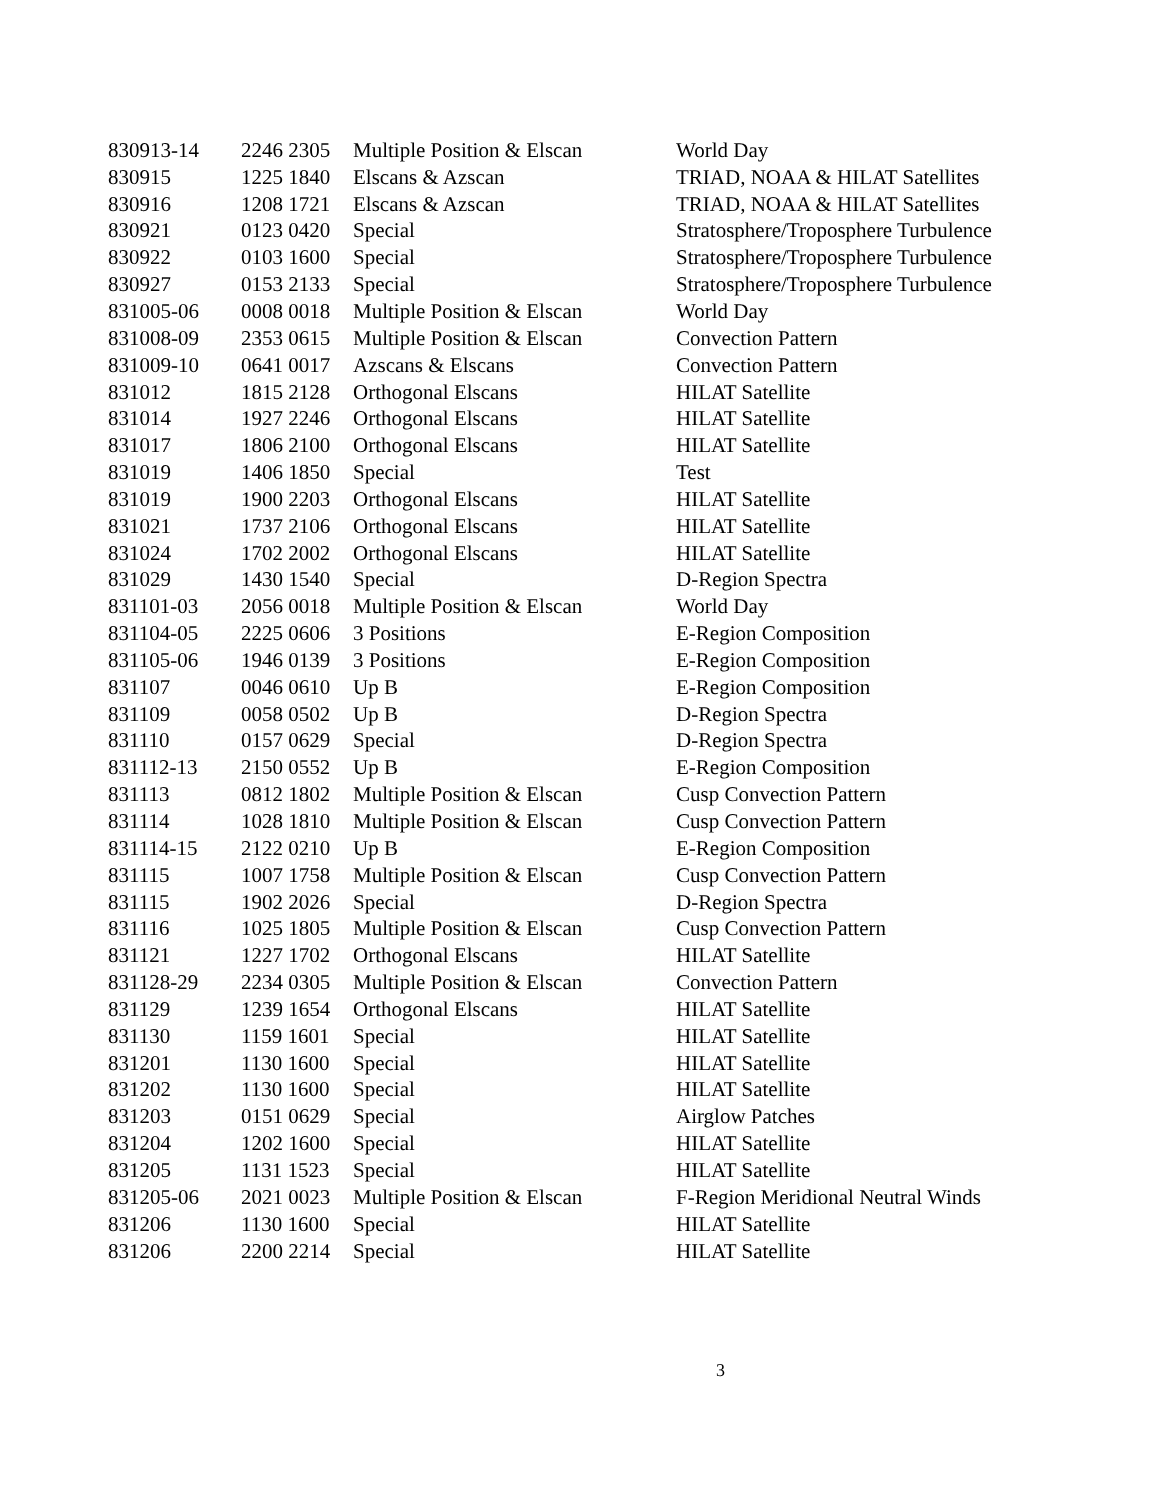| 830913-14 | 2246 2305 | Multiple Position & Elscan | World Day |
| 830915 | 1225 1840 | Elscans & Azscan | TRIAD, NOAA & HILAT Satellites |
| 830916 | 1208 1721 | Elscans & Azscan | TRIAD, NOAA & HILAT Satellites |
| 830921 | 0123 0420 | Special | Stratosphere/Troposphere Turbulence |
| 830922 | 0103 1600 | Special | Stratosphere/Troposphere Turbulence |
| 830927 | 0153 2133 | Special | Stratosphere/Troposphere Turbulence |
| 831005-06 | 0008 0018 | Multiple Position & Elscan | World Day |
| 831008-09 | 2353 0615 | Multiple Position & Elscan | Convection Pattern |
| 831009-10 | 0641 0017 | Azscans & Elscans | Convection Pattern |
| 831012 | 1815 2128 | Orthogonal Elscans | HILAT Satellite |
| 831014 | 1927 2246 | Orthogonal Elscans | HILAT Satellite |
| 831017 | 1806 2100 | Orthogonal Elscans | HILAT Satellite |
| 831019 | 1406 1850 | Special | Test |
| 831019 | 1900 2203 | Orthogonal Elscans | HILAT Satellite |
| 831021 | 1737 2106 | Orthogonal Elscans | HILAT Satellite |
| 831024 | 1702 2002 | Orthogonal Elscans | HILAT Satellite |
| 831029 | 1430 1540 | Special | D-Region Spectra |
| 831101-03 | 2056 0018 | Multiple Position & Elscan | World Day |
| 831104-05 | 2225 0606 | 3 Positions | E-Region Composition |
| 831105-06 | 1946 0139 | 3 Positions | E-Region Composition |
| 831107 | 0046 0610 | Up B | E-Region Composition |
| 831109 | 0058 0502 | Up B | D-Region Spectra |
| 831110 | 0157 0629 | Special | D-Region Spectra |
| 831112-13 | 2150 0552 | Up B | E-Region Composition |
| 831113 | 0812 1802 | Multiple Position & Elscan | Cusp Convection Pattern |
| 831114 | 1028 1810 | Multiple Position & Elscan | Cusp Convection Pattern |
| 831114-15 | 2122 0210 | Up B | E-Region Composition |
| 831115 | 1007 1758 | Multiple Position & Elscan | Cusp Convection Pattern |
| 831115 | 1902 2026 | Special | D-Region Spectra |
| 831116 | 1025 1805 | Multiple Position & Elscan | Cusp Convection Pattern |
| 831121 | 1227 1702 | Orthogonal Elscans | HILAT Satellite |
| 831128-29 | 2234 0305 | Multiple Position & Elscan | Convection Pattern |
| 831129 | 1239 1654 | Orthogonal Elscans | HILAT Satellite |
| 831130 | 1159 1601 | Special | HILAT Satellite |
| 831201 | 1130 1600 | Special | HILAT Satellite |
| 831202 | 1130 1600 | Special | HILAT Satellite |
| 831203 | 0151 0629 | Special | Airglow Patches |
| 831204 | 1202 1600 | Special | HILAT Satellite |
| 831205 | 1131 1523 | Special | HILAT Satellite |
| 831205-06 | 2021 0023 | Multiple Position & Elscan | F-Region Meridional Neutral Winds |
| 831206 | 1130 1600 | Special | HILAT Satellite |
| 831206 | 2200 2214 | Special | HILAT Satellite |
3